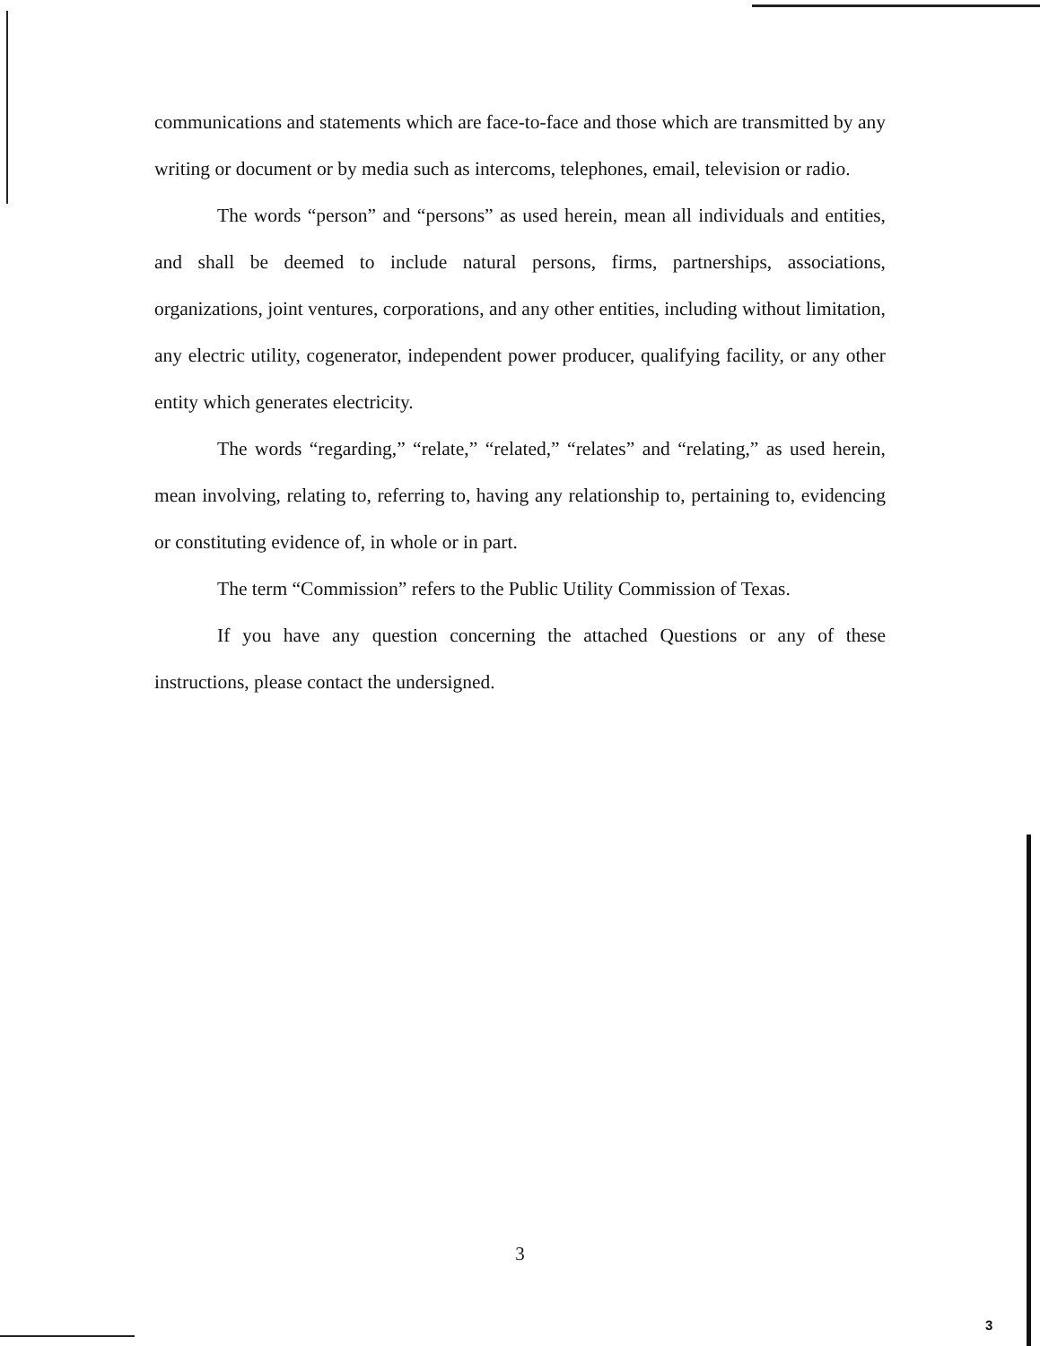communications and statements which are face-to-face and those which are transmitted by any writing or document or by media such as intercoms, telephones, email, television or radio.
The words “person” and “persons” as used herein, mean all individuals and entities, and shall be deemed to include natural persons, firms, partnerships, associations, organizations, joint ventures, corporations, and any other entities, including without limitation, any electric utility, cogenerator, independent power producer, qualifying facility, or any other entity which generates electricity.
The words “regarding,” “relate,” “related,” “relates” and “relating,” as used herein, mean involving, relating to, referring to, having any relationship to, pertaining to, evidencing or constituting evidence of, in whole or in part.
The term “Commission” refers to the Public Utility Commission of Texas.
If you have any question concerning the attached Questions or any of these instructions, please contact the undersigned.
3
3